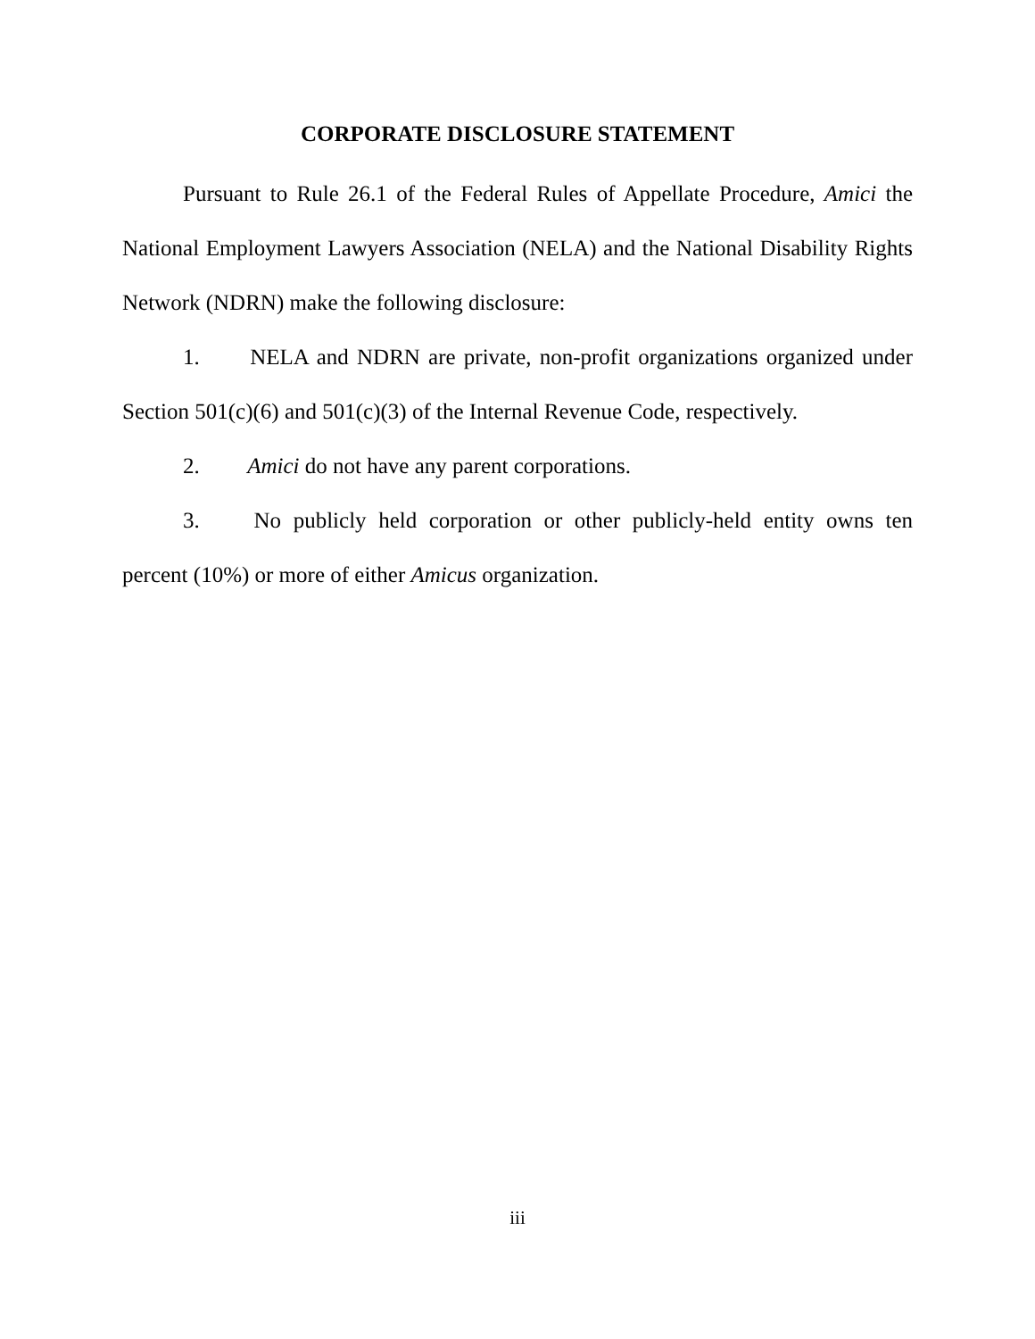CORPORATE DISCLOSURE STATEMENT
Pursuant to Rule 26.1 of the Federal Rules of Appellate Procedure, Amici the National Employment Lawyers Association (NELA) and the National Disability Rights Network (NDRN) make the following disclosure:
1. NELA and NDRN are private, non-profit organizations organized under Section 501(c)(6) and 501(c)(3) of the Internal Revenue Code, respectively.
2. Amici do not have any parent corporations.
3. No publicly held corporation or other publicly-held entity owns ten percent (10%) or more of either Amicus organization.
iii